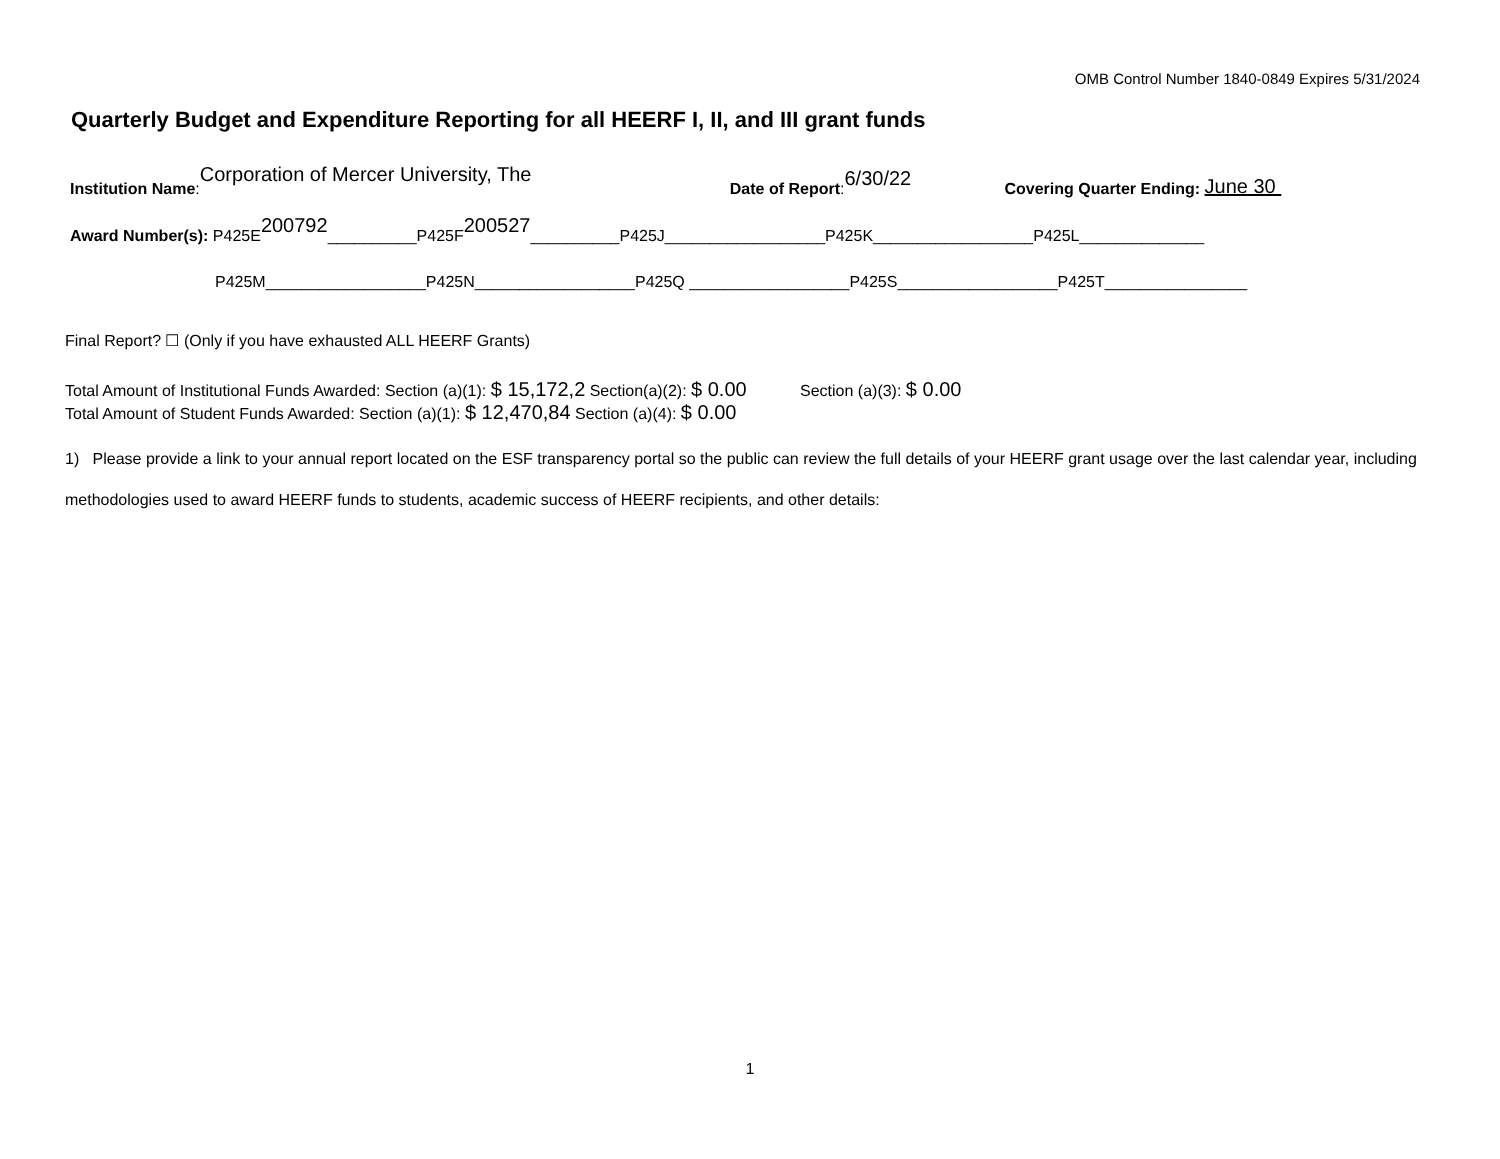OMB Control Number 1840-0849 Expires 5/31/2024
Quarterly Budget and Expenditure Reporting for all HEERF I, II, and III grant funds
Institution Name: Corporation of Mercer University, The Date of Report: 6/30/22 Covering Quarter Ending: June 30
Award Number(s): P425E 200792 __________P425F 200527 __________P425J__________________P425K__________________P425L______________
P425M__________________P425N__________________P425Q __________________P425S__________________P425T________________
Final Report? ☐ (Only if you have exhausted ALL HEERF Grants)
Total Amount of Institutional Funds Awarded: Section (a)(1): $ 15,172,2 Section(a)(2): $ 0.00 Section (a)(3): $ 0.00
Total Amount of Student Funds Awarded: Section (a)(1): $ 12,470,84 Section (a)(4): $ 0.00
1) Please provide a link to your annual report located on the ESF transparency portal so the public can review the full details of your HEERF grant usage over the last calendar year, including methodologies used to award HEERF funds to students, academic success of HEERF recipients, and other details:
1